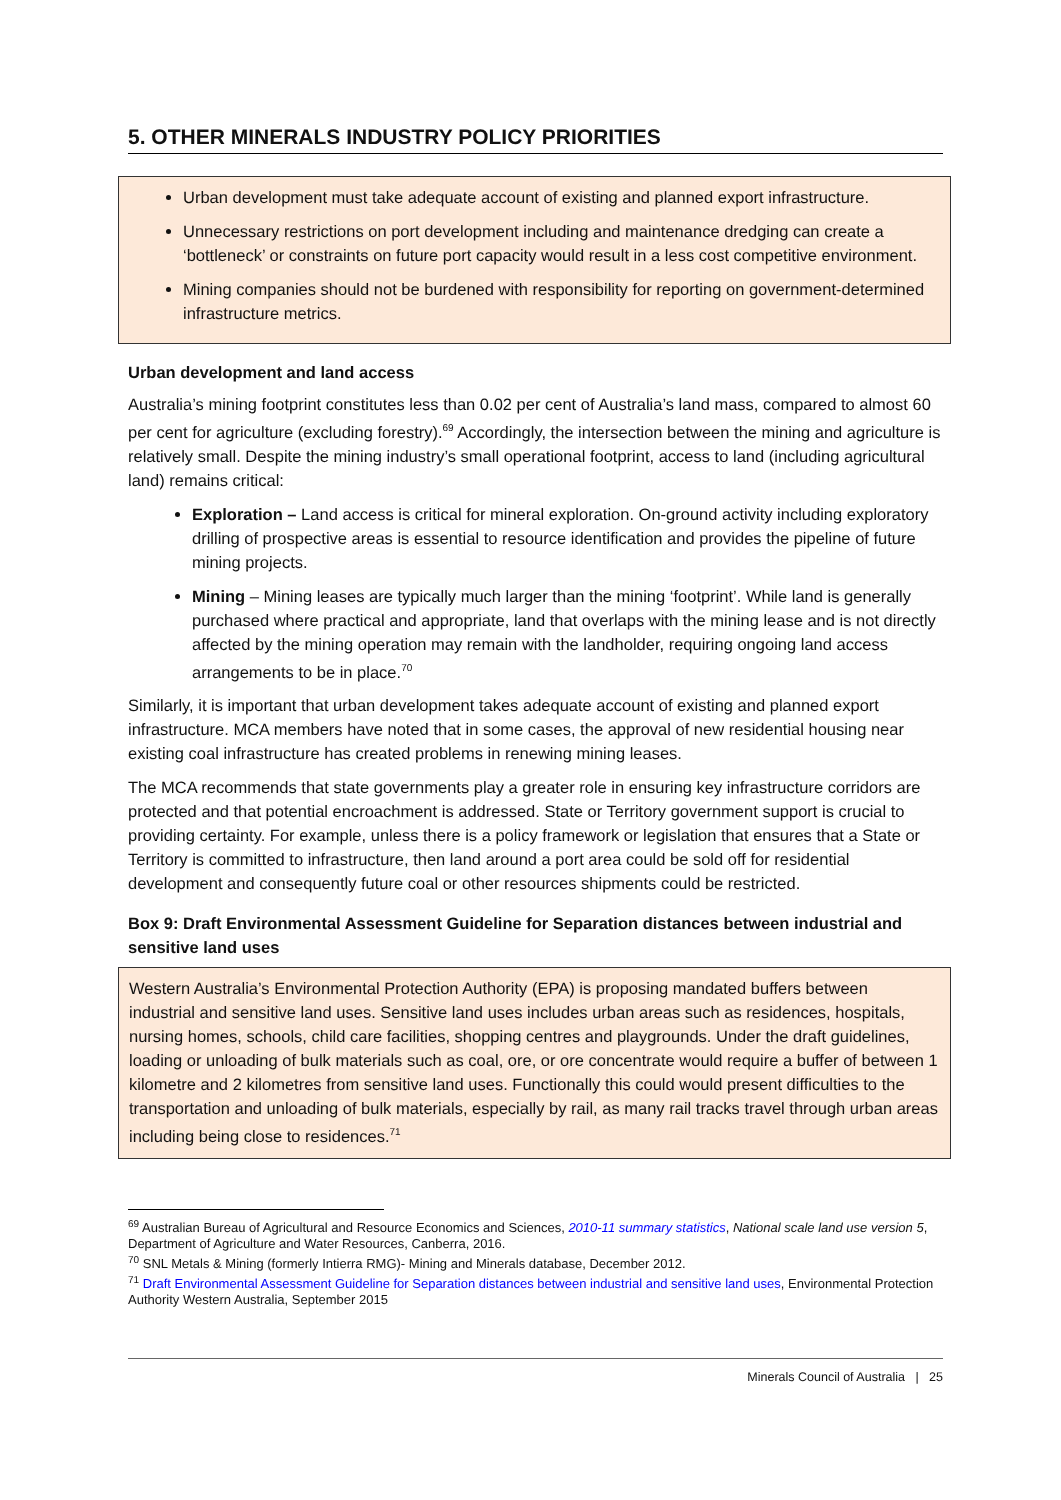5. OTHER MINERALS INDUSTRY POLICY PRIORITIES
Urban development must take adequate account of existing and planned export infrastructure.
Unnecessary restrictions on port development including and maintenance dredging can create a ‘bottleneck’ or constraints on future port capacity would result in a less cost competitive environment.
Mining companies should not be burdened with responsibility for reporting on government-determined infrastructure metrics.
Urban development and land access
Australia’s mining footprint constitutes less than 0.02 per cent of Australia’s land mass, compared to almost 60 per cent for agriculture (excluding forestry).<sup>69</sup> Accordingly, the intersection between the mining and agriculture is relatively small. Despite the mining industry’s small operational footprint, access to land (including agricultural land) remains critical:
Exploration – Land access is critical for mineral exploration. On-ground activity including exploratory drilling of prospective areas is essential to resource identification and provides the pipeline of future mining projects.
Mining – Mining leases are typically much larger than the mining ‘footprint’. While land is generally purchased where practical and appropriate, land that overlaps with the mining lease and is not directly affected by the mining operation may remain with the landholder, requiring ongoing land access arrangements to be in place.<sup>70</sup>
Similarly, it is important that urban development takes adequate account of existing and planned export infrastructure. MCA members have noted that in some cases, the approval of new residential housing near existing coal infrastructure has created problems in renewing mining leases.
The MCA recommends that state governments play a greater role in ensuring key infrastructure corridors are protected and that potential encroachment is addressed. State or Territory government support is crucial to providing certainty. For example, unless there is a policy framework or legislation that ensures that a State or Territory is committed to infrastructure, then land around a port area could be sold off for residential development and consequently future coal or other resources shipments could be restricted.
Box 9: Draft Environmental Assessment Guideline for Separation distances between industrial and sensitive land uses
Western Australia’s Environmental Protection Authority (EPA) is proposing mandated buffers between industrial and sensitive land uses. Sensitive land uses includes urban areas such as residences, hospitals, nursing homes, schools, child care facilities, shopping centres and playgrounds. Under the draft guidelines, loading or unloading of bulk materials such as coal, ore, or ore concentrate would require a buffer of between 1 kilometre and 2 kilometres from sensitive land uses. Functionally this could would present difficulties to the transportation and unloading of bulk materials, especially by rail, as many rail tracks travel through urban areas including being close to residences.<sup>71</sup>
<sup>69</sup> Australian Bureau of Agricultural and Resource Economics and Sciences, 2010-11 summary statistics, National scale land use version 5, Department of Agriculture and Water Resources, Canberra, 2016.
<sup>70</sup> SNL Metals & Mining (formerly Intierra RMG)- Mining and Minerals database, December 2012.
<sup>71</sup> Draft Environmental Assessment Guideline for Separation distances between industrial and sensitive land uses, Environmental Protection Authority Western Australia, September 2015
Minerals Council of Australia | 25